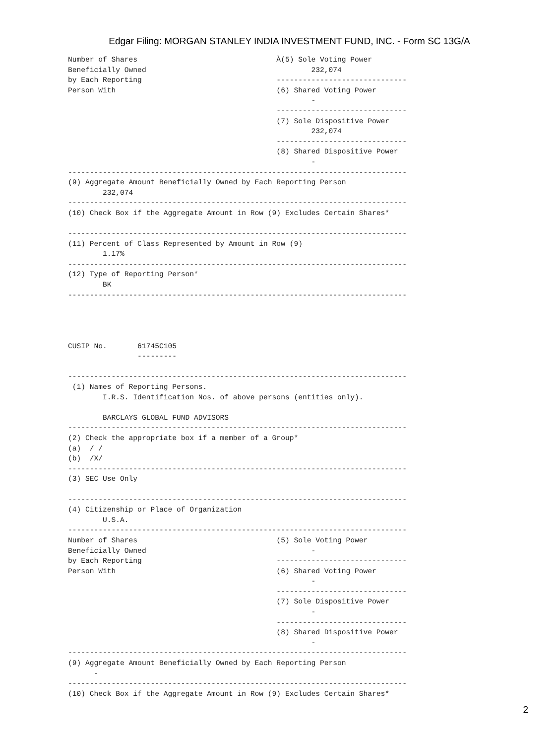Edgar Filing: MORGAN STANLEY INDIA INVESTMENT FUND, INC. - Form SC 13G/A
Number of Shares                                À(5) Sole Voting Power
Beneficially Owned                                      232,074
by Each Reporting                               ------------------------------
Person With                                     (6) Shared Voting Power
                                                        -
                                                ------------------------------
                                                (7) Sole Dispositive Power
                                                        232,074
                                                ------------------------------
                                                (8) Shared Dispositive Power
                                                        -
------------------------------------------------------------------------------
(9) Aggregate Amount Beneficially Owned by Each Reporting Person
        232,074
------------------------------------------------------------------------------
(10) Check Box if the Aggregate Amount in Row (9) Excludes Certain Shares*

------------------------------------------------------------------------------
(11) Percent of Class Represented by Amount in Row (9)
        1.17%
------------------------------------------------------------------------------
(12) Type of Reporting Person*
        BK
------------------------------------------------------------------------------




CUSIP No.       61745C105
                ---------

------------------------------------------------------------------------------
 (1) Names of Reporting Persons.
        I.R.S. Identification Nos. of above persons (entities only).

        BARCLAYS GLOBAL FUND ADVISORS
------------------------------------------------------------------------------
(2) Check the appropriate box if a member of a Group*
(a)  / /
(b)  /X/
------------------------------------------------------------------------------
(3) SEC Use Only

------------------------------------------------------------------------------
(4) Citizenship or Place of Organization
        U.S.A.
------------------------------------------------------------------------------
Number of Shares                                (5) Sole Voting Power
Beneficially Owned                                      -
by Each Reporting                               ------------------------------
Person With                                     (6) Shared Voting Power
                                                        -
                                                ------------------------------
                                                (7) Sole Dispositive Power
                                                        -
                                                ------------------------------
                                                (8) Shared Dispositive Power
                                                        -
------------------------------------------------------------------------------
(9) Aggregate Amount Beneficially Owned by Each Reporting Person
      -
------------------------------------------------------------------------------
(10) Check Box if the Aggregate Amount in Row (9) Excludes Certain Shares*
2